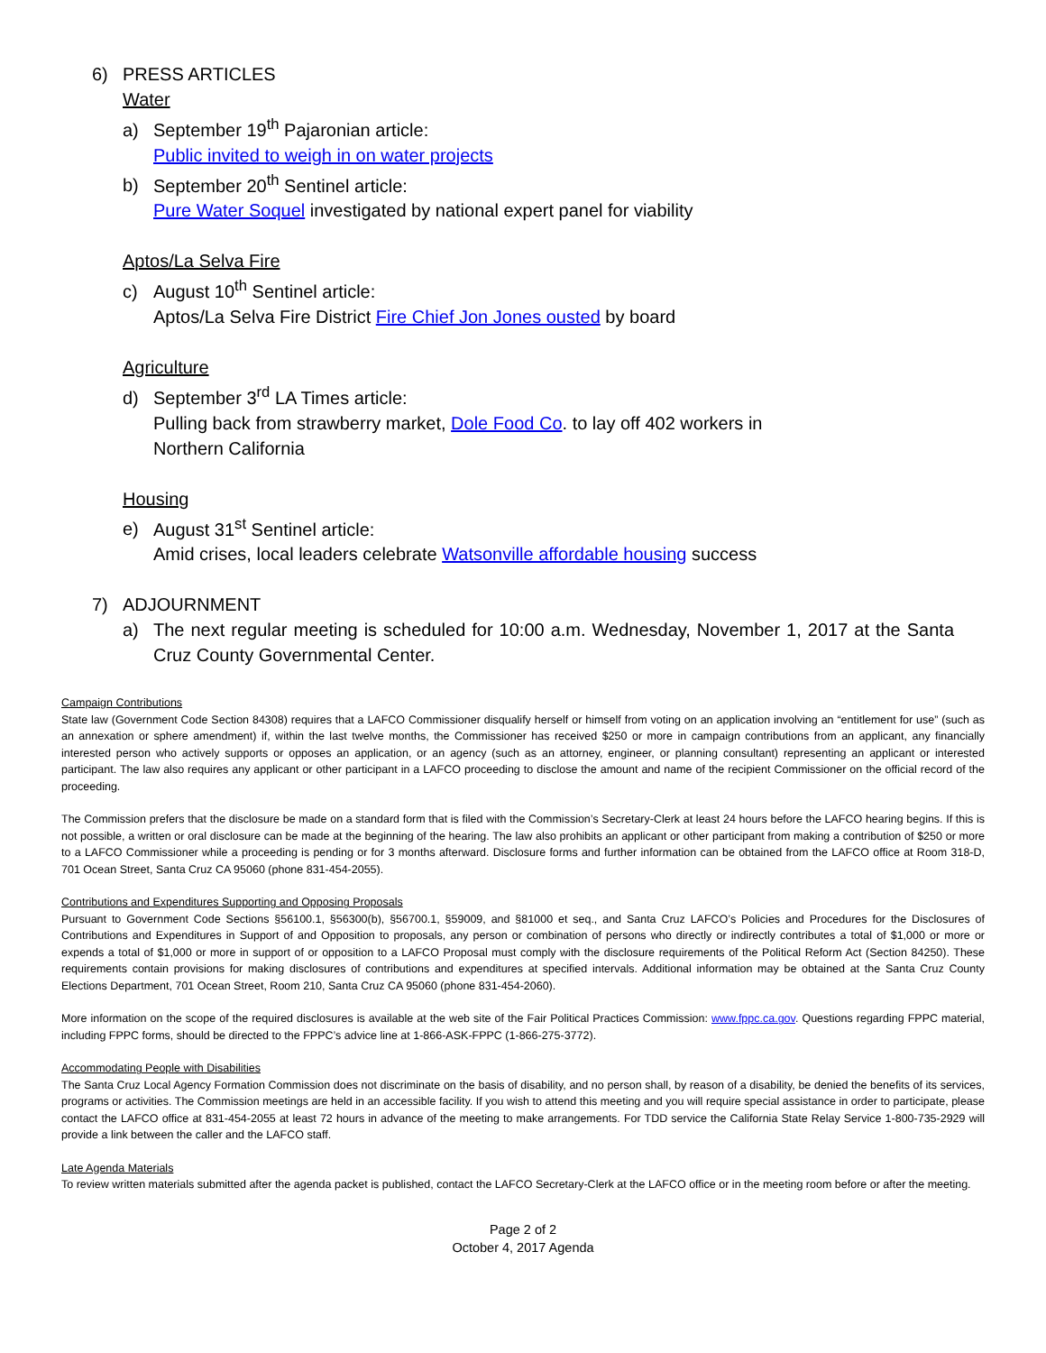6) PRESS ARTICLES
Water
a) September 19<sup>th</sup> Pajaronian article:
Public invited to weigh in on water projects
b) September 20<sup>th</sup> Sentinel article:
Pure Water Soquel investigated by national expert panel for viability
Aptos/La Selva Fire
c) August 10<sup>th</sup> Sentinel article:
Aptos/La Selva Fire District Fire Chief Jon Jones ousted by board
Agriculture
d) September 3<sup>rd</sup> LA Times article:
Pulling back from strawberry market, Dole Food Co. to lay off 402 workers in
Northern California
Housing
e) August 31<sup>st</sup> Sentinel article:
Amid crises, local leaders celebrate Watsonville affordable housing success
7) ADJOURNMENT
a) The next regular meeting is scheduled for 10:00 a.m. Wednesday, November 1, 2017 at the Santa Cruz County Governmental Center.
Campaign Contributions
State law (Government Code Section 84308) requires that a LAFCO Commissioner disqualify herself or himself from voting on an application involving an “entitlement for use” (such as an annexation or sphere amendment) if, within the last twelve months, the Commissioner has received $250 or more in campaign contributions from an applicant, any financially interested person who actively supports or opposes an application, or an agency (such as an attorney, engineer, or planning consultant) representing an applicant or interested participant. The law also requires any applicant or other participant in a LAFCO proceeding to disclose the amount and name of the recipient Commissioner on the official record of the proceeding.
The Commission prefers that the disclosure be made on a standard form that is filed with the Commission’s Secretary-Clerk at least 24 hours before the LAFCO hearing begins. If this is not possible, a written or oral disclosure can be made at the beginning of the hearing. The law also prohibits an applicant or other participant from making a contribution of $250 or more to a LAFCO Commissioner while a proceeding is pending or for 3 months afterward. Disclosure forms and further information can be obtained from the LAFCO office at Room 318-D, 701 Ocean Street, Santa Cruz CA 95060 (phone 831-454-2055).
Contributions and Expenditures Supporting and Opposing Proposals
Pursuant to Government Code Sections §56100.1, §56300(b), §56700.1, §59009, and §81000 et seq., and Santa Cruz LAFCO’s Policies and Procedures for the Disclosures of Contributions and Expenditures in Support of and Opposition to proposals, any person or combination of persons who directly or indirectly contributes a total of $1,000 or more or expends a total of $1,000 or more in support of or opposition to a LAFCO Proposal must comply with the disclosure requirements of the Political Reform Act (Section 84250). These requirements contain provisions for making disclosures of contributions and expenditures at specified intervals. Additional information may be obtained at the Santa Cruz County Elections Department, 701 Ocean Street, Room 210, Santa Cruz CA 95060 (phone 831-454-2060).
More information on the scope of the required disclosures is available at the web site of the Fair Political Practices Commission: www.fppc.ca.gov. Questions regarding FPPC material, including FPPC forms, should be directed to the FPPC’s advice line at 1-866-ASK-FPPC (1-866-275-3772).
Accommodating People with Disabilities
The Santa Cruz Local Agency Formation Commission does not discriminate on the basis of disability, and no person shall, by reason of a disability, be denied the benefits of its services, programs or activities. The Commission meetings are held in an accessible facility. If you wish to attend this meeting and you will require special assistance in order to participate, please contact the LAFCO office at 831-454-2055 at least 72 hours in advance of the meeting to make arrangements. For TDD service the California State Relay Service 1-800-735-2929 will provide a link between the caller and the LAFCO staff.
Late Agenda Materials
To review written materials submitted after the agenda packet is published, contact the LAFCO Secretary-Clerk at the LAFCO office or in the meeting room before or after the meeting.
Page 2 of 2
October 4, 2017 Agenda